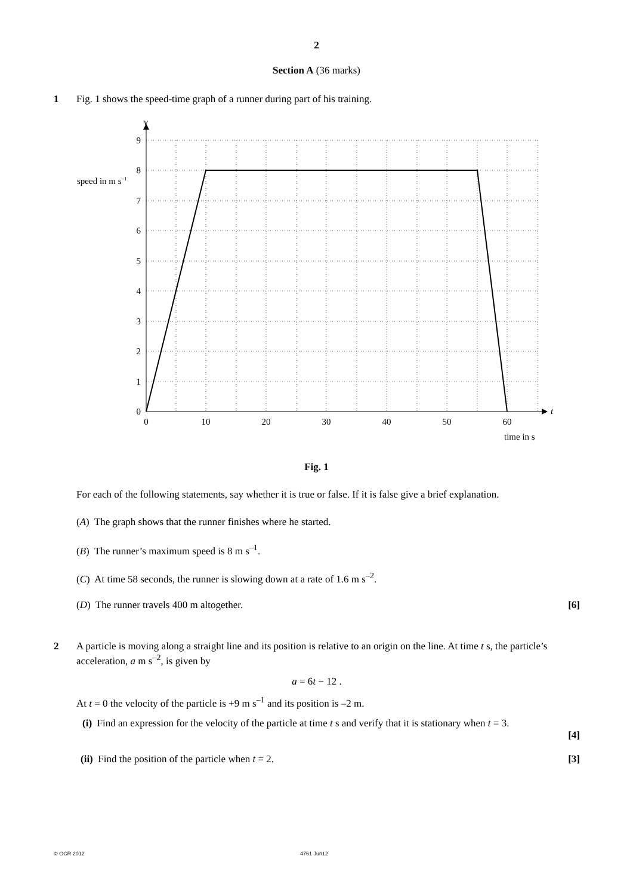2
Section A (36 marks)
1
Fig. 1 shows the speed-time graph of a runner during part of his training.
v
t
9
8
7
6
5
4
3
2
1
0
0
10
20
30
40
50
60
speed in m s–1
time in s
Fig. 1
For each of the following statements, say whether it is true or false. If it is false give a brief explanation.
(A) The graph shows that the runner finishes where he started.
(B) The runner’s maximum speed is 8 m s<sup>–1</sup>.
(C) At time 58 seconds, the runner is slowing down at a rate of 1.6 m s<sup>–2</sup>.
(D) The runner travels 400 m altogether. [6]
2
A particle is moving along a straight line and its position is relative to an origin on the line. At time t s, the particle’s acceleration, a m s<sup>–2</sup>, is given by
a = 6t − 12 .
At t = 0 the velocity of the particle is +9 m s<sup>–1</sup> and its position is –2 m.
(i) Find an expression for the velocity of the particle at time t s and verify that it is stationary when t = 3.
[4]
(ii) Find the position of the particle when t = 2. [3]
© OCR 2012 4761 Jun12